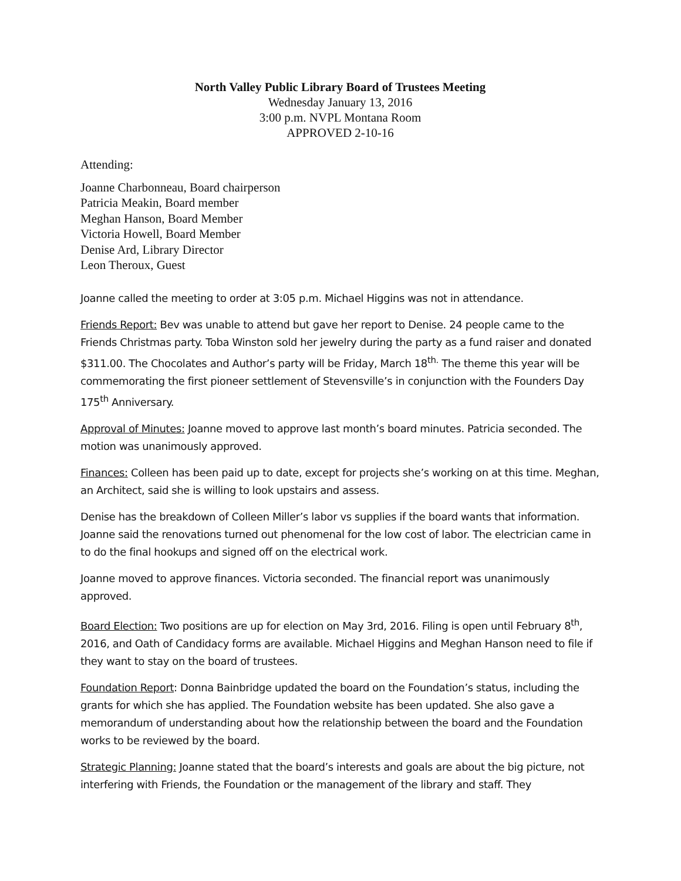North Valley Public Library Board of Trustees Meeting
Wednesday January 13, 2016
3:00 p.m. NVPL Montana Room
APPROVED 2-10-16
Attending:
Joanne Charbonneau, Board chairperson
Patricia Meakin, Board member
Meghan Hanson, Board Member
Victoria Howell, Board Member
Denise Ard, Library Director
Leon Theroux, Guest
Joanne called the meeting to order at 3:05 p.m. Michael Higgins was not in attendance.
Friends Report: Bev was unable to attend but gave her report to Denise. 24 people came to the Friends Christmas party. Toba Winston sold her jewelry during the party as a fund raiser and donated $311.00. The Chocolates and Author’s party will be Friday, March 18<sup>th.</sup> The theme this year will be commemorating the first pioneer settlement of Stevensville’s in conjunction with the Founders Day 175<sup>th</sup> Anniversary.
Approval of Minutes: Joanne moved to approve last month’s board minutes. Patricia seconded. The motion was unanimously approved.
Finances: Colleen has been paid up to date, except for projects she’s working on at this time. Meghan, an Architect, said she is willing to look upstairs and assess.
Denise has the breakdown of Colleen Miller’s labor vs supplies if the board wants that information. Joanne said the renovations turned out phenomenal for the low cost of labor. The electrician came in to do the final hookups and signed off on the electrical work.
Joanne moved to approve finances. Victoria seconded. The financial report was unanimously approved.
Board Election: Two positions are up for election on May 3rd, 2016. Filing is open until February 8<sup>th</sup>, 2016, and Oath of Candidacy forms are available. Michael Higgins and Meghan Hanson need to file if they want to stay on the board of trustees.
Foundation Report: Donna Bainbridge updated the board on the Foundation’s status, including the grants for which she has applied. The Foundation website has been updated. She also gave a memorandum of understanding about how the relationship between the board and the Foundation works to be reviewed by the board.
Strategic Planning: Joanne stated that the board’s interests and goals are about the big picture, not interfering with Friends, the Foundation or the management of the library and staff. They